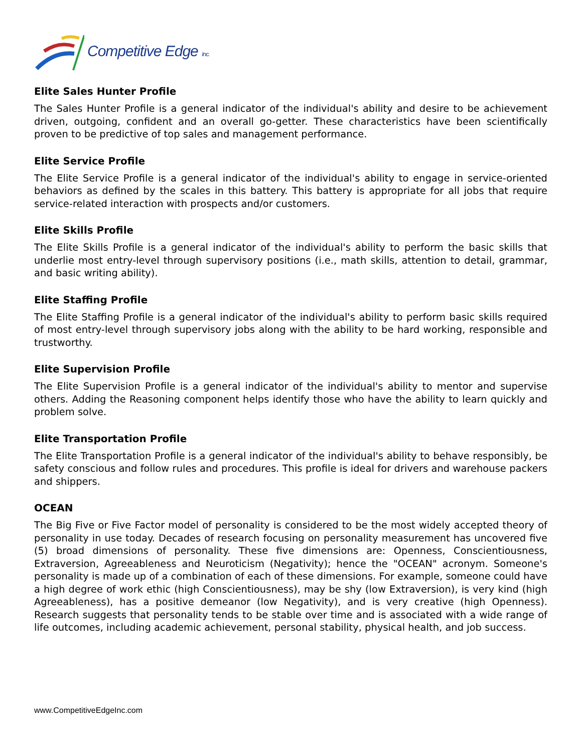Competitive Edge Inc.
Elite Sales Hunter Profile
The Sales Hunter Profile is a general indicator of the individual's ability and desire to be achievement driven, outgoing, confident and an overall go-getter. These characteristics have been scientifically proven to be predictive of top sales and management performance.
Elite Service Profile
The Elite Service Profile is a general indicator of the individual's ability to engage in service-oriented behaviors as defined by the scales in this battery. This battery is appropriate for all jobs that require service-related interaction with prospects and/or customers.
Elite Skills Profile
The Elite Skills Profile is a general indicator of the individual's ability to perform the basic skills that underlie most entry-level through supervisory positions (i.e., math skills, attention to detail, grammar, and basic writing ability).
Elite Staffing Profile
The Elite Staffing Profile is a general indicator of the individual's ability to perform basic skills required of most entry-level through supervisory jobs along with the ability to be hard working, responsible and trustworthy.
Elite Supervision Profile
The Elite Supervision Profile is a general indicator of the individual's ability to mentor and supervise others. Adding the Reasoning component helps identify those who have the ability to learn quickly and problem solve.
Elite Transportation Profile
The Elite Transportation Profile is a general indicator of the individual's ability to behave responsibly, be safety conscious and follow rules and procedures. This profile is ideal for drivers and warehouse packers and shippers.
OCEAN
The Big Five or Five Factor model of personality is considered to be the most widely accepted theory of personality in use today. Decades of research focusing on personality measurement has uncovered five (5) broad dimensions of personality. These five dimensions are: Openness, Conscientiousness, Extraversion, Agreeableness and Neuroticism (Negativity); hence the "OCEAN" acronym. Someone's personality is made up of a combination of each of these dimensions. For example, someone could have a high degree of work ethic (high Conscientiousness), may be shy (low Extraversion), is very kind (high Agreeableness), has a positive demeanor (low Negativity), and is very creative (high Openness). Research suggests that personality tends to be stable over time and is associated with a wide range of life outcomes, including academic achievement, personal stability, physical health, and job success.
www.CompetitiveEdgeInc.com